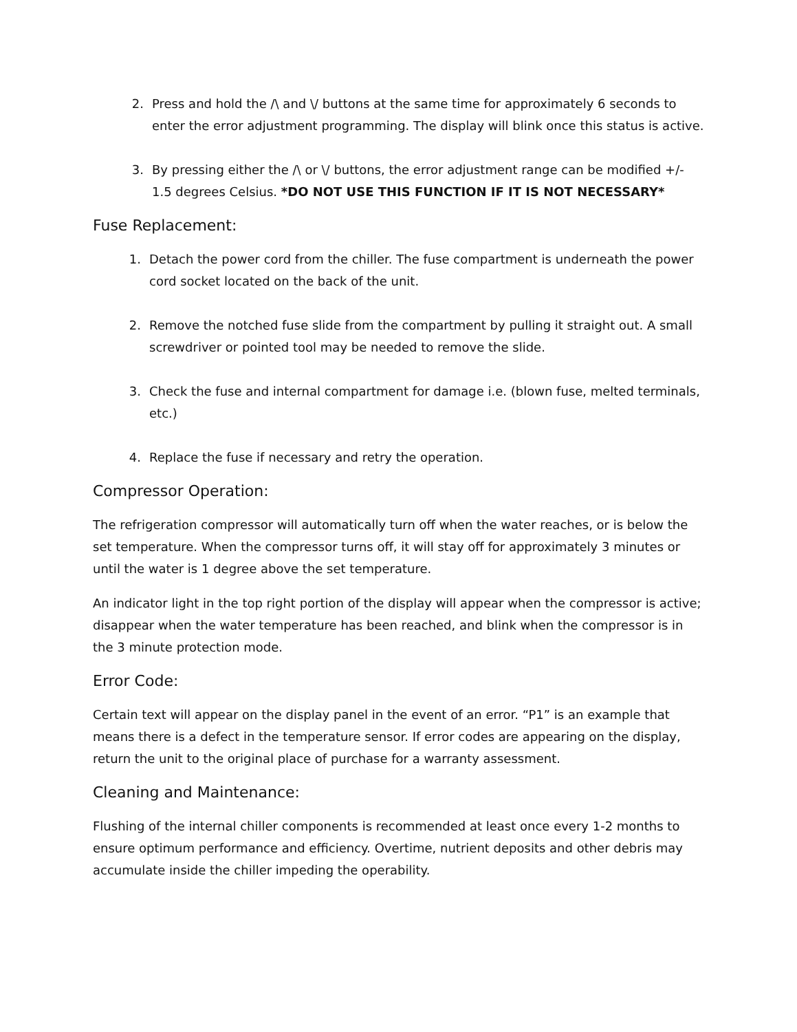2. Press and hold the /\ and \/ buttons at the same time for approximately 6 seconds to enter the error adjustment programming. The display will blink once this status is active.
3. By pressing either the /\ or \/ buttons, the error adjustment range can be modified +/- 1.5 degrees Celsius. *DO NOT USE THIS FUNCTION IF IT IS NOT NECESSARY*
Fuse Replacement:
1. Detach the power cord from the chiller. The fuse compartment is underneath the power cord socket located on the back of the unit.
2. Remove the notched fuse slide from the compartment by pulling it straight out. A small screwdriver or pointed tool may be needed to remove the slide.
3. Check the fuse and internal compartment for damage i.e. (blown fuse, melted terminals, etc.)
4. Replace the fuse if necessary and retry the operation.
Compressor Operation:
The refrigeration compressor will automatically turn off when the water reaches, or is below the set temperature. When the compressor turns off, it will stay off for approximately 3 minutes or until the water is 1 degree above the set temperature.
An indicator light in the top right portion of the display will appear when the compressor is active; disappear when the water temperature has been reached, and blink when the compressor is in the 3 minute protection mode.
Error Code:
Certain text will appear on the display panel in the event of an error. “P1” is an example that means there is a defect in the temperature sensor. If error codes are appearing on the display, return the unit to the original place of purchase for a warranty assessment.
Cleaning and Maintenance:
Flushing of the internal chiller components is recommended at least once every 1-2 months to ensure optimum performance and efficiency. Overtime, nutrient deposits and other debris may accumulate inside the chiller impeding the operability.